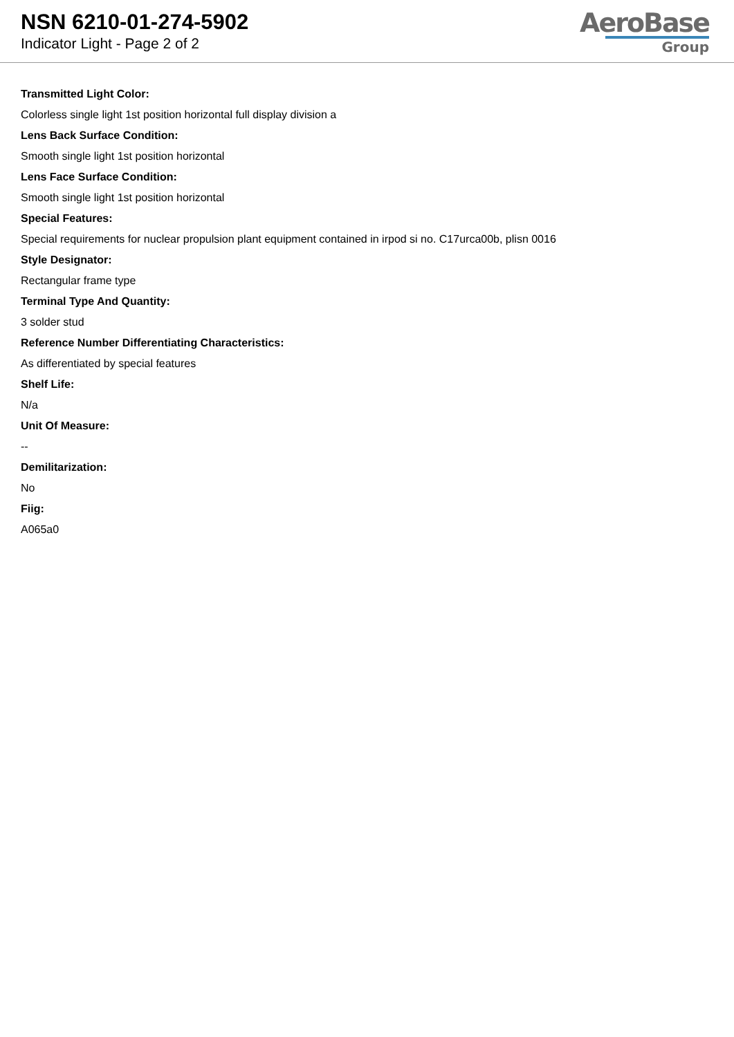NSN 6210-01-274-5902
Indicator Light - Page 2 of 2
AeroBase
Group
Transmitted Light Color:
Colorless single light 1st position horizontal full display division a
Lens Back Surface Condition:
Smooth single light 1st position horizontal
Lens Face Surface Condition:
Smooth single light 1st position horizontal
Special Features:
Special requirements for nuclear propulsion plant equipment contained in irpod si no. C17urca00b, plisn 0016
Style Designator:
Rectangular frame type
Terminal Type And Quantity:
3 solder stud
Reference Number Differentiating Characteristics:
As differentiated by special features
Shelf Life:
N/a
Unit Of Measure:
--
Demilitarization:
No
Fiig:
A065a0